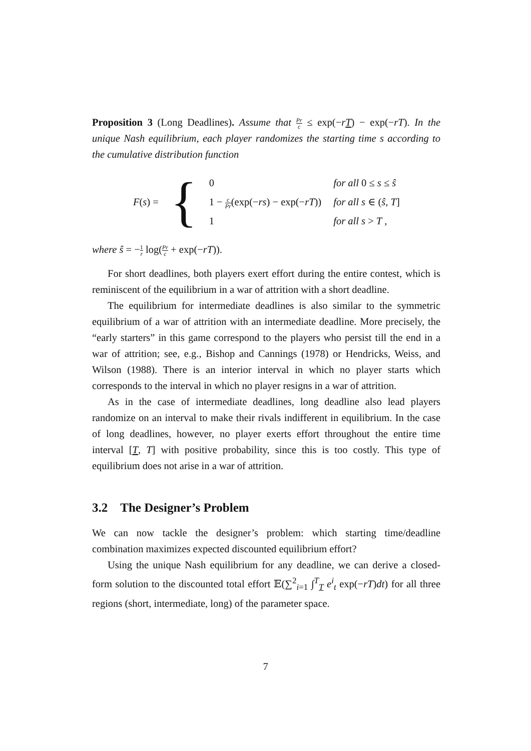Proposition 3 (Long Deadlines). Assume that Pr c ≤ exp(−rT) − exp(−rT). In the unique Nash equilibrium, each player randomizes the starting time s according to the cumulative distribution function
| F ( s ) = | { | 0 | for all 0 ≤ s ≤ ŝ |
| | | 1 − c Pr (exp(− rs ) − exp(− rT )) | for all s ∈ ( ŝ , T ] |
| | | 1 | for all s > T , |
where ŝ = −1 r log(Pr c + exp(−rT)).
For short deadlines, both players exert effort during the entire contest, which is reminiscent of the equilibrium in a war of attrition with a short deadline.
The equilibrium for intermediate deadlines is also similar to the symmetric equilibrium of a war of attrition with an intermediate deadline. More precisely, the “early starters” in this game correspond to the players who persist till the end in a war of attrition; see, e.g., Bishop and Cannings (1978) or Hendricks, Weiss, and Wilson (1988). There is an interior interval in which no player starts which corresponds to the interval in which no player resigns in a war of attrition.
As in the case of intermediate deadlines, long deadline also lead players randomize on an interval to make their rivals indifferent in equilibrium. In the case of long deadlines, however, no player exerts effort throughout the entire time interval [T, T] with positive probability, since this is too costly. This type of equilibrium does not arise in a war of attrition.
3.2 The Designer’s Problem
We can now tackle the designer’s problem: which starting time/deadline combination maximizes expected discounted equilibrium effort?
Using the unique Nash equilibrium for any deadline, we can derive a closed-form solution to the discounted total effort 𝔼(∑<sup>2</sup><sub>i=1</sub> ∫<sup>T</sup><sub>T</sub> e<sup>i</sup><sub>t</sub> exp(−rT)dt) for all three regions (short, intermediate, long) of the parameter space.
7